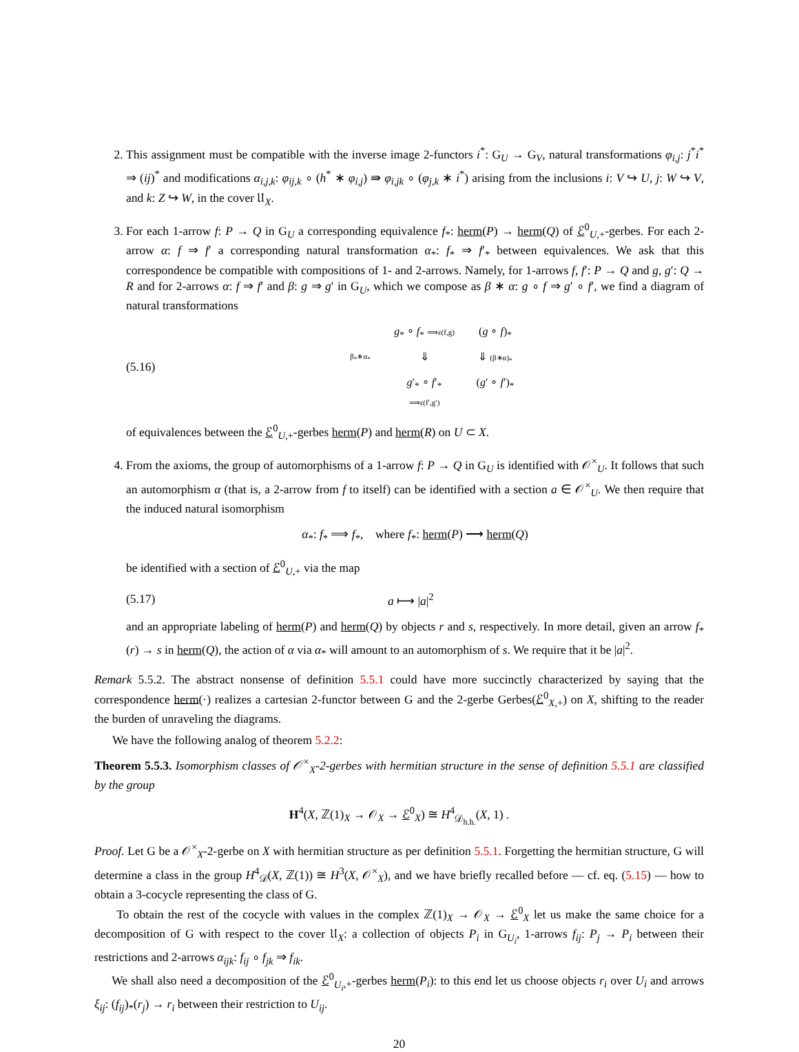2. This assignment must be compatible with the inverse image 2-functors i<sup>*</sup>: G<sub>U</sub> → G<sub>V</sub>, natural transformations φ<sub>i,j</sub>: j<sup>*</sup>i<sup>*</sup> ⇒ (ij)<sup>*</sup> and modifications α<sub>i,j,k</sub>: φ<sub>ij,k</sub> ∘ (h<sup>*</sup> ∗ φ<sub>i,j</sub>) ⇛ φ<sub>i,jk</sub> ∘ (φ<sub>j,k</sub> ∗ i<sup>*</sup>) arising from the inclusions i: V ↪ U, j: W ↪ V, and k: Z ↪ W, in the cover 𝔘<sub>X</sub>.
3. For each 1-arrow f: P → Q in G<sub>U</sub> a corresponding equivalence f<sub>*</sub>: herm(P) → herm(Q) of ℰ<sup>0</sup><sub>U,+</sub>-gerbes. For each 2-arrow α: f ⇒ f′ a corresponding natural transformation α<sub>*</sub>: f<sub>*</sub> ⇒ f′<sub>*</sub> between equivalences. We ask that this correspondence be compatible with compositions of 1- and 2-arrows. Namely, for 1-arrows f, f′: P → Q and g, g′: Q → R and for 2-arrows α: f ⇒ f′ and β: g ⇒ g′ in G<sub>U</sub>, which we compose as β ∗ α: g ∘ f ⇒ g′ ∘ f′, we find a diagram of natural transformations
(5.16)
g<sub>*</sub> ∘ f<sub>*</sub> ⟹ε(f,g)
(g ∘ f)<sub>*</sub>
β<sub>*</sub>∗α<sub>*</sub>
⇓
⇓ (β∗α)<sub>*</sub>
g′<sub>*</sub> ∘ f′<sub>*</sub> ⟹ε(f′,g′)
(g′ ∘ f′)<sub>*</sub>
of equivalences between the ℰ<sup>0</sup><sub>U,+</sub>-gerbes herm(P) and herm(R) on U ⊂ X.
4. From the axioms, the group of automorphisms of a 1-arrow f: P → Q in G<sub>U</sub> is identified with 𝒪<sup>×</sup><sub>U</sub>. It follows that such an automorphism α (that is, a 2-arrow from f to itself) can be identified with a section a ∈ 𝒪<sup>×</sup><sub>U</sub>. We then require that the induced natural isomorphism
α<sub>*</sub>: f<sub>*</sub> ⟹ f<sub>*</sub>, where f<sub>*</sub>: herm(P) ⟶ herm(Q)
be identified with a section of ℰ<sup>0</sup><sub>U,+</sub> via the map
(5.17) a ⟼ |a|<sup>2</sup>
and an appropriate labeling of herm(P) and herm(Q) by objects r and s, respectively. In more detail, given an arrow f<sub>*</sub>(r) → s in herm(Q), the action of α via α<sub>*</sub> will amount to an automorphism of s. We require that it be |a|<sup>2</sup>.
Remark 5.5.2. The abstract nonsense of definition 5.5.1 could have more succinctly characterized by saying that the correspondence herm(·) realizes a cartesian 2-functor between G and the 2-gerbe Gerbes(ℰ<sup>0</sup><sub>X,+</sub>) on X, shifting to the reader the burden of unraveling the diagrams.
We have the following analog of theorem 5.2.2:
Theorem 5.5.3. Isomorphism classes of 𝒪<sup>×</sup><sub>X</sub>-2-gerbes with hermitian structure in the sense of definition 5.5.1 are classified by the group
H<sup>4</sup>(X, ℤ(1)<sub>X</sub> → 𝒪<sub>X</sub> → ℰ<sup>0</sup><sub>X</sub>) ≅ H<sup>4</sup><sub>𝒟<sub>h.h.</sub></sub>(X, 1) .
Proof. Let G be a 𝒪<sup>×</sup><sub>X</sub>-2-gerbe on X with hermitian structure as per definition 5.5.1. Forgetting the hermitian structure, G will determine a class in the group H<sup>4</sup><sub>𝒟</sub>(X, ℤ(1)) ≅ H<sup>3</sup>(X, 𝒪<sup>×</sup><sub>X</sub>), and we have briefly recalled before — cf. eq. (5.15) — how to obtain a 3-cocycle representing the class of G.
To obtain the rest of the cocycle with values in the complex ℤ(1)<sub>X</sub> → 𝒪<sub>X</sub> → ℰ<sup>0</sup><sub>X</sub> let us make the same choice for a decomposition of G with respect to the cover 𝔘<sub>X</sub>: a collection of objects P<sub>i</sub> in G<sub>U<sub>i</sub></sub>, 1-arrows f<sub>ij</sub>: P<sub>j</sub> → P<sub>i</sub> between their restrictions and 2-arrows α<sub>ijk</sub>: f<sub>ij</sub> ∘ f<sub>jk</sub> ⇒ f<sub>ik</sub>.
We shall also need a decomposition of the ℰ<sup>0</sup><sub>U<sub>i</sub>,+</sub>-gerbes herm(P<sub>i</sub>): to this end let us choose objects r<sub>i</sub> over U<sub>i</sub> and arrows ξ<sub>ij</sub>: (f<sub>ij</sub>)<sub>*</sub>(r<sub>j</sub>) → r<sub>i</sub> between their restriction to U<sub>ij</sub>.
20